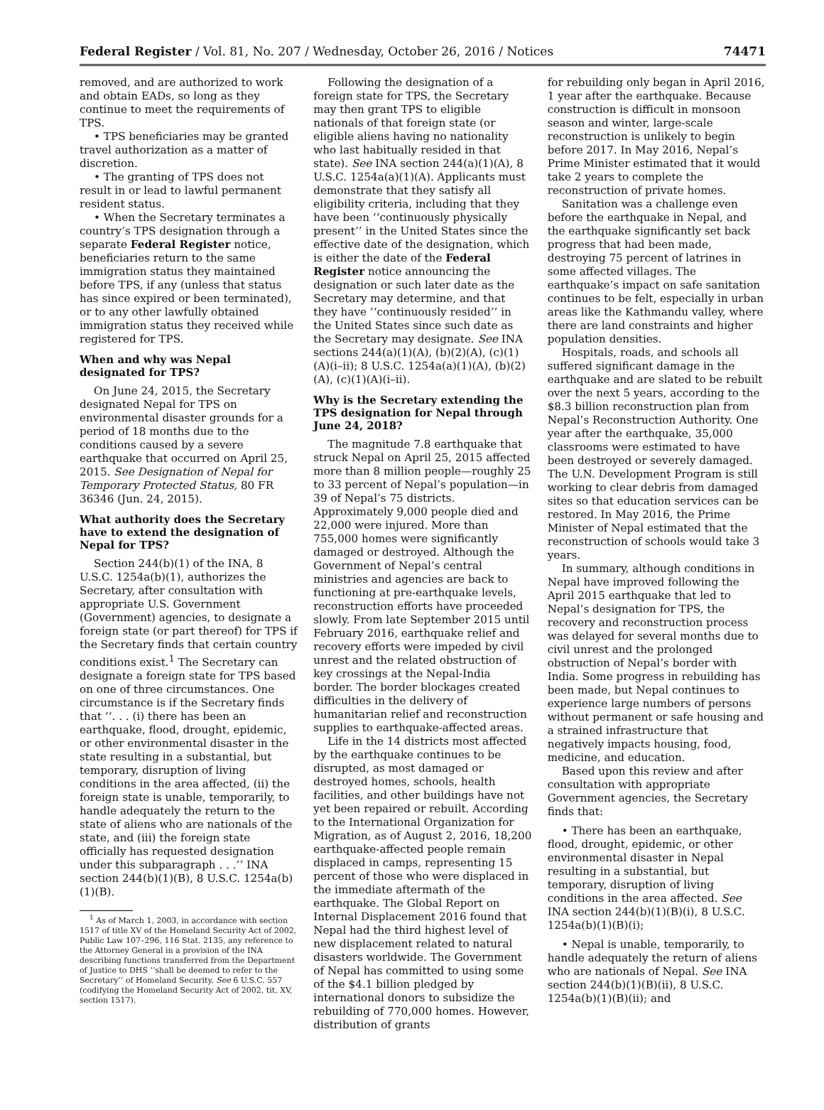Federal Register / Vol. 81, No. 207 / Wednesday, October 26, 2016 / Notices 74471
removed, and are authorized to work and obtain EADs, so long as they continue to meet the requirements of TPS.
• TPS beneficiaries may be granted travel authorization as a matter of discretion.
• The granting of TPS does not result in or lead to lawful permanent resident status.
• When the Secretary terminates a country’s TPS designation through a separate Federal Register notice, beneficiaries return to the same immigration status they maintained before TPS, if any (unless that status has since expired or been terminated), or to any other lawfully obtained immigration status they received while registered for TPS.
When and why was Nepal designated for TPS?
On June 24, 2015, the Secretary designated Nepal for TPS on environmental disaster grounds for a period of 18 months due to the conditions caused by a severe earthquake that occurred on April 25, 2015. See Designation of Nepal for Temporary Protected Status, 80 FR 36346 (Jun. 24, 2015).
What authority does the Secretary have to extend the designation of Nepal for TPS?
Section 244(b)(1) of the INA, 8 U.S.C. 1254a(b)(1), authorizes the Secretary, after consultation with appropriate U.S. Government (Government) agencies, to designate a foreign state (or part thereof) for TPS if the Secretary finds that certain country conditions exist.<sup>1</sup> The Secretary can designate a foreign state for TPS based on one of three circumstances. One circumstance is if the Secretary finds that ‘‘. . . (i) there has been an earthquake, flood, drought, epidemic, or other environmental disaster in the state resulting in a substantial, but temporary, disruption of living conditions in the area affected, (ii) the foreign state is unable, temporarily, to handle adequately the return to the state of aliens who are nationals of the state, and (iii) the foreign state officially has requested designation under this subparagraph . . .’’ INA section 244(b)(1)(B), 8 U.S.C. 1254a(b)(1)(B).
<sup>1</sup> As of March 1, 2003, in accordance with section 1517 of title XV of the Homeland Security Act of 2002, Public Law 107–296, 116 Stat. 2135, any reference to the Attorney General in a provision of the INA describing functions transferred from the Department of Justice to DHS ‘‘shall be deemed to refer to the Secretary’’ of Homeland Security. See 6 U.S.C. 557 (codifying the Homeland Security Act of 2002, tit. XV, section 1517).
Following the designation of a foreign state for TPS, the Secretary may then grant TPS to eligible nationals of that foreign state (or eligible aliens having no nationality who last habitually resided in that state). See INA section 244(a)(1)(A), 8 U.S.C. 1254a(a)(1)(A). Applicants must demonstrate that they satisfy all eligibility criteria, including that they have been ‘‘continuously physically present’’ in the United States since the effective date of the designation, which is either the date of the Federal Register notice announcing the designation or such later date as the Secretary may determine, and that they have ‘‘continuously resided’’ in the United States since such date as the Secretary may designate. See INA sections 244(a)(1)(A), (b)(2)(A), (c)(1)(A)(i–ii); 8 U.S.C. 1254a(a)(1)(A), (b)(2)(A), (c)(1)(A)(i–ii).
Why is the Secretary extending the TPS designation for Nepal through June 24, 2018?
The magnitude 7.8 earthquake that struck Nepal on April 25, 2015 affected more than 8 million people—roughly 25 to 33 percent of Nepal’s population—in 39 of Nepal’s 75 districts. Approximately 9,000 people died and 22,000 were injured. More than 755,000 homes were significantly damaged or destroyed. Although the Government of Nepal’s central ministries and agencies are back to functioning at pre-earthquake levels, reconstruction efforts have proceeded slowly. From late September 2015 until February 2016, earthquake relief and recovery efforts were impeded by civil unrest and the related obstruction of key crossings at the Nepal-India border. The border blockages created difficulties in the delivery of humanitarian relief and reconstruction supplies to earthquake-affected areas.
Life in the 14 districts most affected by the earthquake continues to be disrupted, as most damaged or destroyed homes, schools, health facilities, and other buildings have not yet been repaired or rebuilt. According to the International Organization for Migration, as of August 2, 2016, 18,200 earthquake-affected people remain displaced in camps, representing 15 percent of those who were displaced in the immediate aftermath of the earthquake. The Global Report on Internal Displacement 2016 found that Nepal had the third highest level of new displacement related to natural disasters worldwide. The Government of Nepal has committed to using some of the $4.1 billion pledged by international donors to subsidize the rebuilding of 770,000 homes. However, distribution of grants
for rebuilding only began in April 2016, 1 year after the earthquake. Because construction is difficult in monsoon season and winter, large-scale reconstruction is unlikely to begin before 2017. In May 2016, Nepal’s Prime Minister estimated that it would take 2 years to complete the reconstruction of private homes.
Sanitation was a challenge even before the earthquake in Nepal, and the earthquake significantly set back progress that had been made, destroying 75 percent of latrines in some affected villages. The earthquake’s impact on safe sanitation continues to be felt, especially in urban areas like the Kathmandu valley, where there are land constraints and higher population densities.
Hospitals, roads, and schools all suffered significant damage in the earthquake and are slated to be rebuilt over the next 5 years, according to the $8.3 billion reconstruction plan from Nepal’s Reconstruction Authority. One year after the earthquake, 35,000 classrooms were estimated to have been destroyed or severely damaged. The U.N. Development Program is still working to clear debris from damaged sites so that education services can be restored. In May 2016, the Prime Minister of Nepal estimated that the reconstruction of schools would take 3 years.
In summary, although conditions in Nepal have improved following the April 2015 earthquake that led to Nepal’s designation for TPS, the recovery and reconstruction process was delayed for several months due to civil unrest and the prolonged obstruction of Nepal’s border with India. Some progress in rebuilding has been made, but Nepal continues to experience large numbers of persons without permanent or safe housing and a strained infrastructure that negatively impacts housing, food, medicine, and education.
Based upon this review and after consultation with appropriate Government agencies, the Secretary finds that:
• There has been an earthquake, flood, drought, epidemic, or other environmental disaster in Nepal resulting in a substantial, but temporary, disruption of living conditions in the area affected. See INA section 244(b)(1)(B)(i), 8 U.S.C. 1254a(b)(1)(B)(i);
• Nepal is unable, temporarily, to handle adequately the return of aliens who are nationals of Nepal. See INA section 244(b)(1)(B)(ii), 8 U.S.C. 1254a(b)(1)(B)(ii); and